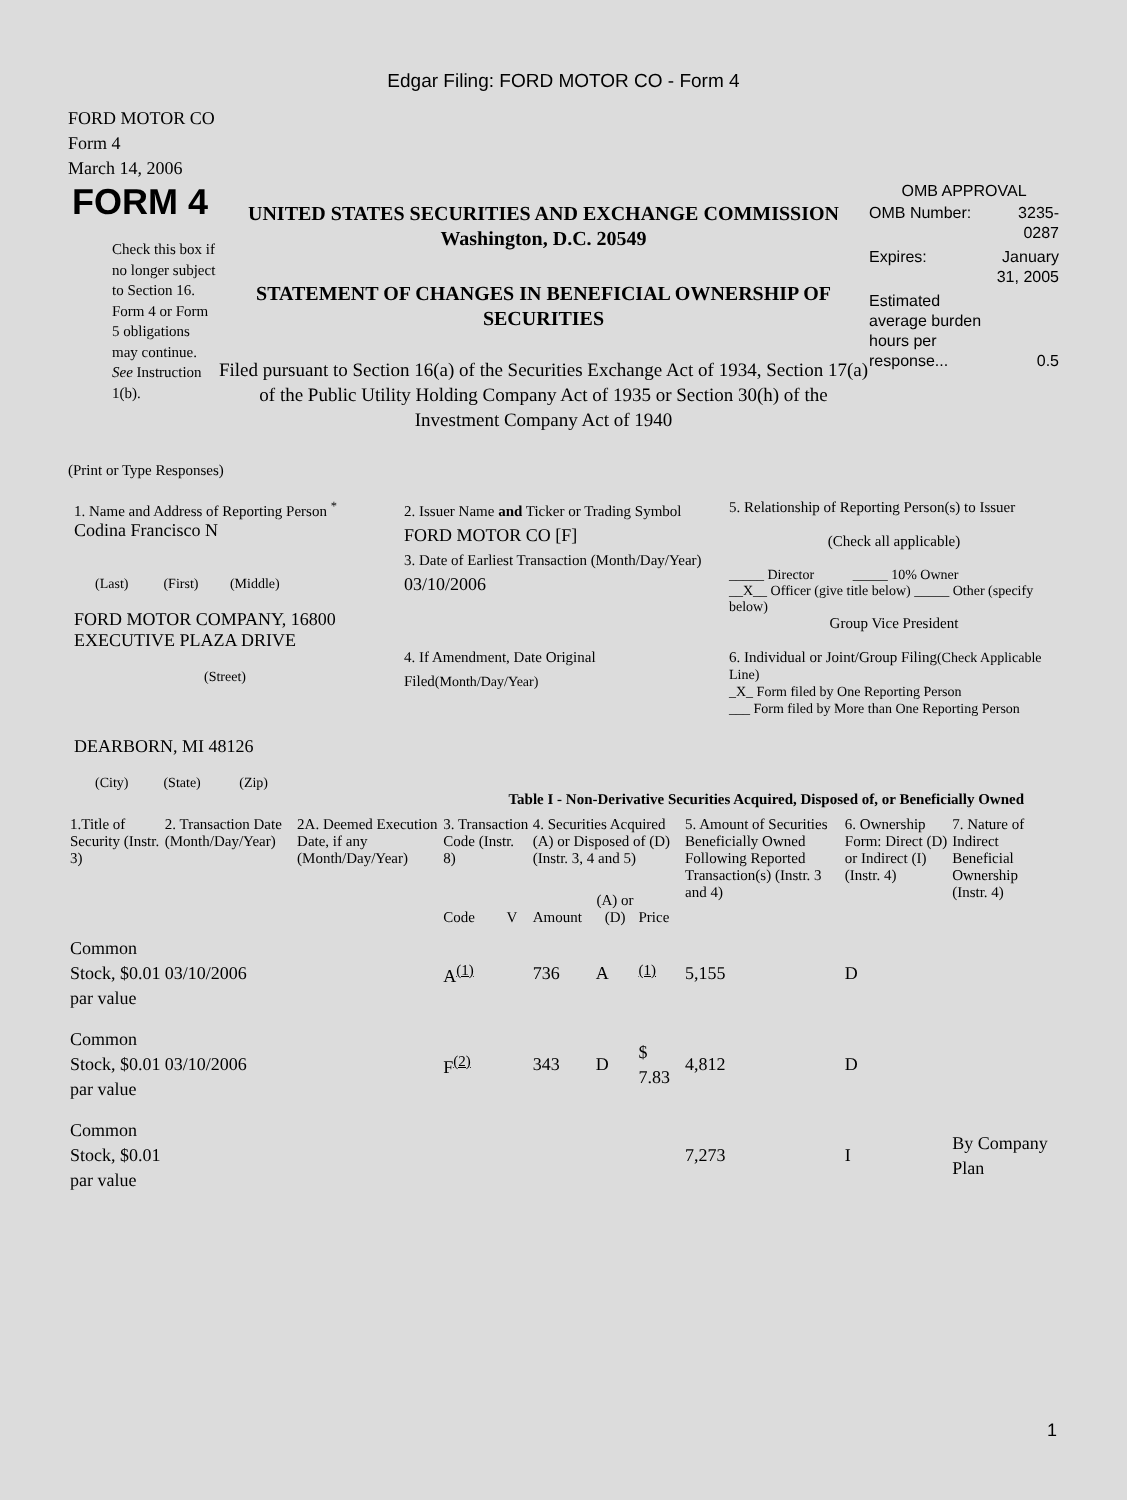Edgar Filing: FORD MOTOR CO - Form 4
FORD MOTOR CO
Form 4
March 14, 2006
FORM 4
Check this box if no longer subject to Section 16. Form 4 or Form 5 obligations may continue. See Instruction 1(b).
UNITED STATES SECURITIES AND EXCHANGE COMMISSION
Washington, D.C. 20549
STATEMENT OF CHANGES IN BENEFICIAL OWNERSHIP OF SECURITIES
Filed pursuant to Section 16(a) of the Securities Exchange Act of 1934, Section 17(a) of the Public Utility Holding Company Act of 1935 or Section 30(h) of the Investment Company Act of 1940
OMB APPROVAL
| OMB Number: | 3235-0287 |
| Expires: | January 31, 2005 |
| Estimated average burden hours per response... | 0.5 |
(Print or Type Responses)
1. Name and Address of Reporting Person <sup>*</sup>
Codina Francisco N
(Last) (First) (Middle)
FORD MOTOR COMPANY, 16800 EXECUTIVE PLAZA DRIVE
(Street)
DEARBORN, MI 48126
(City) (State) (Zip)
2. Issuer Name and Ticker or Trading Symbol
FORD MOTOR CO [F]
3. Date of Earliest Transaction (Month/Day/Year)
03/10/2006
4. If Amendment, Date Original Filed(Month/Day/Year)
5. Relationship of Reporting Person(s) to Issuer
(Check all applicable)
_____ Director _____ 10% Owner
__X__ Officer (give title below) _____ Other (specify below)
Group Vice President
6. Individual or Joint/Group Filing(Check Applicable Line)
_X_ Form filed by One Reporting Person
___ Form filed by More than One Reporting Person
Table I - Non-Derivative Securities Acquired, Disposed of, or Beneficially Owned
| 1.Title of Security (Instr. 3) | 2. Transaction Date (Month/Day/Year) | 2A. Deemed Execution Date, if any (Month/Day/Year) | 3. Transaction Code (Instr. 8) | | 4. Securities Acquired (A) or Disposed of (D) (Instr. 3, 4 and 5) | | | 5. Amount of Securities Beneficially Owned Following Reported Transaction(s) (Instr. 3 and 4) | 6. Ownership Form: Direct (D) or Indirect (I) (Instr. 4) | 7. Nature of Indirect Beneficial Ownership (Instr. 4) |
| --- | --- | --- | --- | --- | --- | --- | --- | --- | --- | --- |
| | | | Code | V | Amount | (A) or (D) | Price | | | |
| Common Stock, $0.01 par value | 03/10/2006 | | A<sup>(1)</sup> | | 736 | A | <sup>(1)</sup> | 5,155 | D | |
| Common Stock, $0.01 par value | 03/10/2006 | | F<sup>(2)</sup> | | 343 | D | $ 7.83 | 4,812 | D | |
| Common Stock, $0.01 par value | | | | | | | | 7,273 | I | By Company Plan |
1